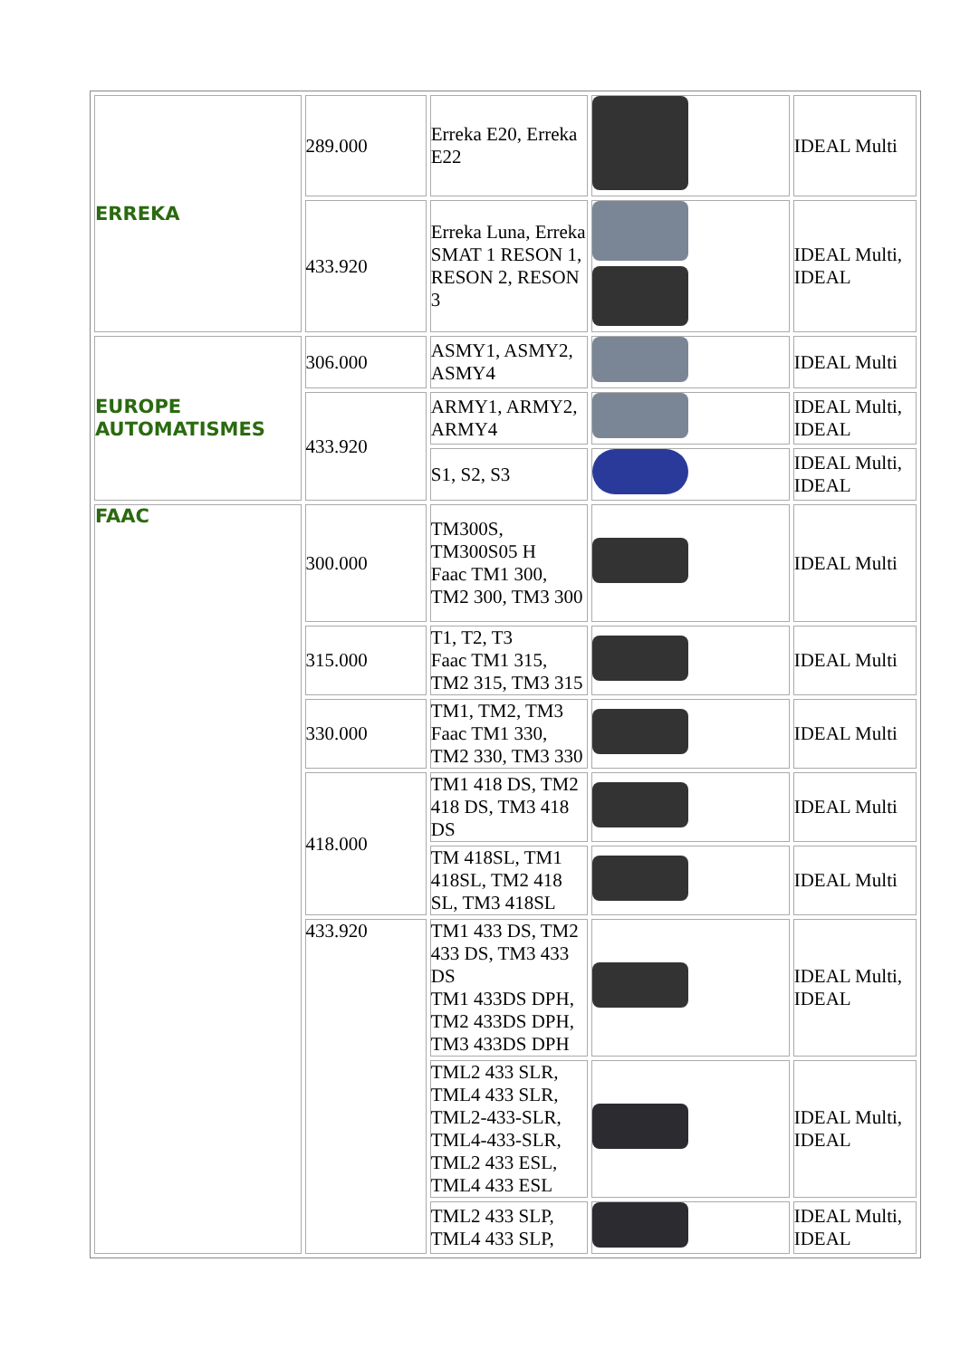| ERREKA | 289.000 | Erreka E20, Erreka E22 | | IDEAL Multi |
| | 433.920 | Erreka Luna, Erreka SMAT 1 RESON 1, RESON 2, RESON 3 | | IDEAL Multi, IDEAL |
| EUROPE AUTOMATISMES | 306.000 | ASMY1, ASMY2, ASMY4 | | IDEAL Multi |
| | 433.920 | ARMY1, ARMY2, ARMY4 | | IDEAL Multi, IDEAL |
| | | S1, S2, S3 | | IDEAL Multi, IDEAL |
| FAAC | 300.000 | TM300S, TM300S05 H Faac TM1 300, TM2 300, TM3 300 | | IDEAL Multi |
| | 315.000 | T1, T2, T3 Faac TM1 315, TM2 315, TM3 315 | | IDEAL Multi |
| | 330.000 | TM1, TM2, TM3 Faac TM1 330, TM2 330, TM3 330 | | IDEAL Multi |
| | 418.000 | TM1 418 DS, TM2 418 DS, TM3 418 DS | | IDEAL Multi |
| | | TM 418SL, TM1 418SL, TM2 418 SL, TM3 418SL | | IDEAL Multi |
| | 433.920 | TM1 433 DS, TM2 433 DS, TM3 433 DS TM1 433DS DPH, TM2 433DS DPH, TM3 433DS DPH | | IDEAL Multi, IDEAL |
| | | TML2 433 SLR, TML4 433 SLR, TML2-433-SLR, TML4-433-SLR, TML2 433 ESL, TML4 433 ESL | | IDEAL Multi, IDEAL |
| | | TML2 433 SLP, TML4 433 SLP, | | IDEAL Multi, IDEAL |